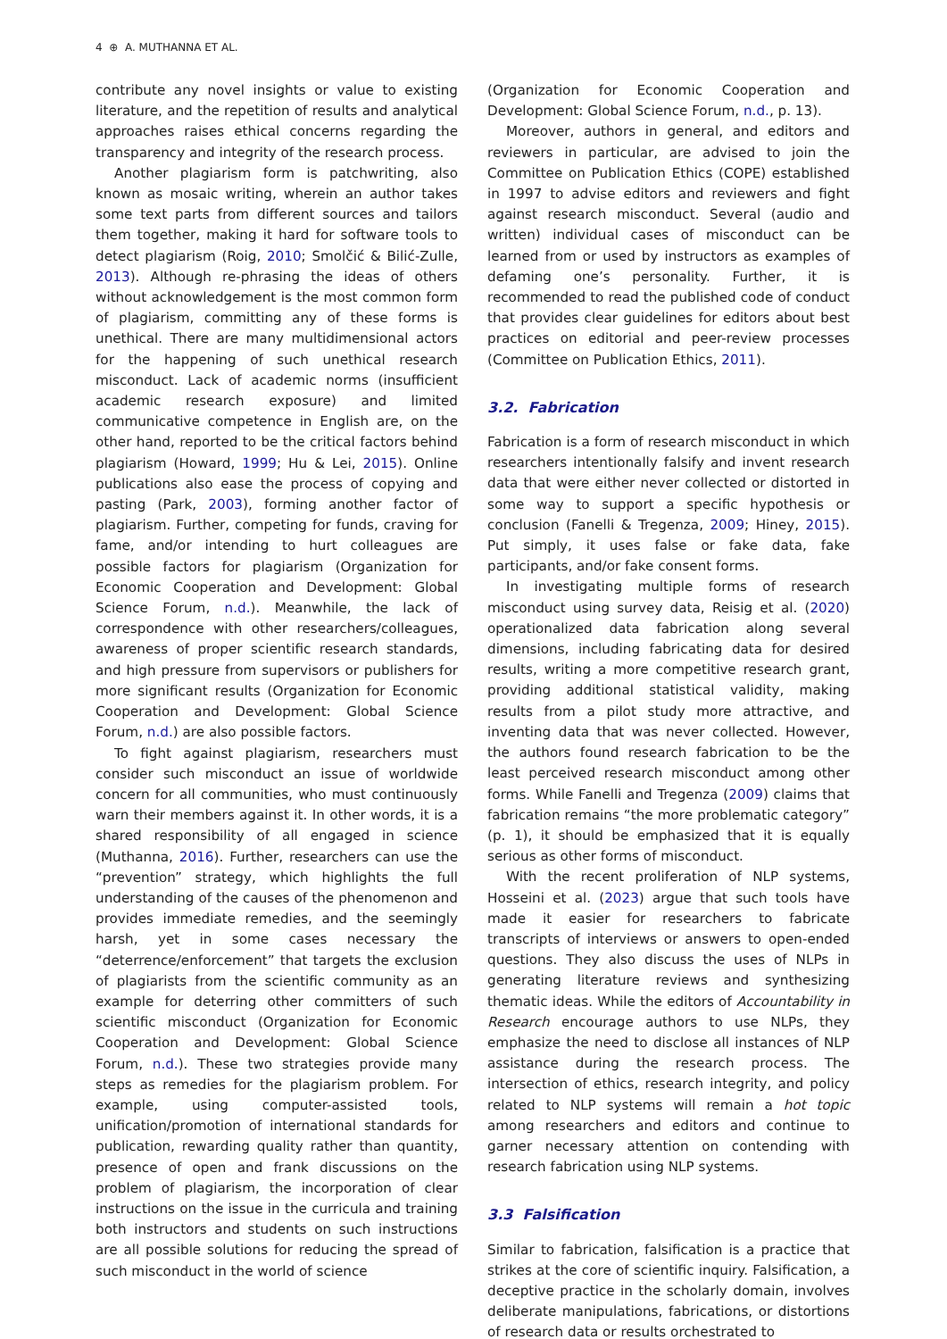4 ⊕ A. MUTHANNA ET AL.
contribute any novel insights or value to existing literature, and the repetition of results and analytical approaches raises ethical concerns regarding the transparency and integrity of the research process.
Another plagiarism form is patchwriting, also known as mosaic writing, wherein an author takes some text parts from different sources and tailors them together, making it hard for software tools to detect plagiarism (Roig, 2010; Smolčić & Bilić-Zulle, 2013). Although re-phrasing the ideas of others without acknowledgement is the most common form of plagiarism, committing any of these forms is unethical. There are many multidimensional actors for the happening of such unethical research misconduct. Lack of academic norms (insufficient academic research exposure) and limited communicative competence in English are, on the other hand, reported to be the critical factors behind plagiarism (Howard, 1999; Hu & Lei, 2015). Online publications also ease the process of copying and pasting (Park, 2003), forming another factor of plagiarism. Further, competing for funds, craving for fame, and/or intending to hurt colleagues are possible factors for plagiarism (Organization for Economic Cooperation and Development: Global Science Forum, n.d.). Meanwhile, the lack of correspondence with other researchers/colleagues, awareness of proper scientific research standards, and high pressure from supervisors or publishers for more significant results (Organization for Economic Cooperation and Development: Global Science Forum, n.d.) are also possible factors.
To fight against plagiarism, researchers must consider such misconduct an issue of worldwide concern for all communities, who must continuously warn their members against it. In other words, it is a shared responsibility of all engaged in science (Muthanna, 2016). Further, researchers can use the “prevention” strategy, which highlights the full understanding of the causes of the phenomenon and provides immediate remedies, and the seemingly harsh, yet in some cases necessary the “deterrence/enforcement” that targets the exclusion of plagiarists from the scientific community as an example for deterring other committers of such scientific misconduct (Organization for Economic Cooperation and Development: Global Science Forum, n.d.). These two strategies provide many steps as remedies for the plagiarism problem. For example, using computer-assisted tools, unification/promotion of international standards for publication, rewarding quality rather than quantity, presence of open and frank discussions on the problem of plagiarism, the incorporation of clear instructions on the issue in the curricula and training both instructors and students on such instructions are all possible solutions for reducing the spread of such misconduct in the world of science
(Organization for Economic Cooperation and Development: Global Science Forum, n.d., p. 13).
Moreover, authors in general, and editors and reviewers in particular, are advised to join the Committee on Publication Ethics (COPE) established in 1997 to advise editors and reviewers and fight against research misconduct. Several (audio and written) individual cases of misconduct can be learned from or used by instructors as examples of defaming one’s personality. Further, it is recommended to read the published code of conduct that provides clear guidelines for editors about best practices on editorial and peer-review processes (Committee on Publication Ethics, 2011).
3.2. Fabrication
Fabrication is a form of research misconduct in which researchers intentionally falsify and invent research data that were either never collected or distorted in some way to support a specific hypothesis or conclusion (Fanelli & Tregenza, 2009; Hiney, 2015). Put simply, it uses false or fake data, fake participants, and/or fake consent forms.
In investigating multiple forms of research misconduct using survey data, Reisig et al. (2020) operationalized data fabrication along several dimensions, including fabricating data for desired results, writing a more competitive research grant, providing additional statistical validity, making results from a pilot study more attractive, and inventing data that was never collected. However, the authors found research fabrication to be the least perceived research misconduct among other forms. While Fanelli and Tregenza (2009) claims that fabrication remains “the more problematic category” (p. 1), it should be emphasized that it is equally serious as other forms of misconduct.
With the recent proliferation of NLP systems, Hosseini et al. (2023) argue that such tools have made it easier for researchers to fabricate transcripts of interviews or answers to open-ended questions. They also discuss the uses of NLPs in generating literature reviews and synthesizing thematic ideas. While the editors of Accountability in Research encourage authors to use NLPs, they emphasize the need to disclose all instances of NLP assistance during the research process. The intersection of ethics, research integrity, and policy related to NLP systems will remain a hot topic among researchers and editors and continue to garner necessary attention on contending with research fabrication using NLP systems.
3.3 Falsification
Similar to fabrication, falsification is a practice that strikes at the core of scientific inquiry. Falsification, a deceptive practice in the scholarly domain, involves deliberate manipulations, fabrications, or distortions of research data or results orchestrated to